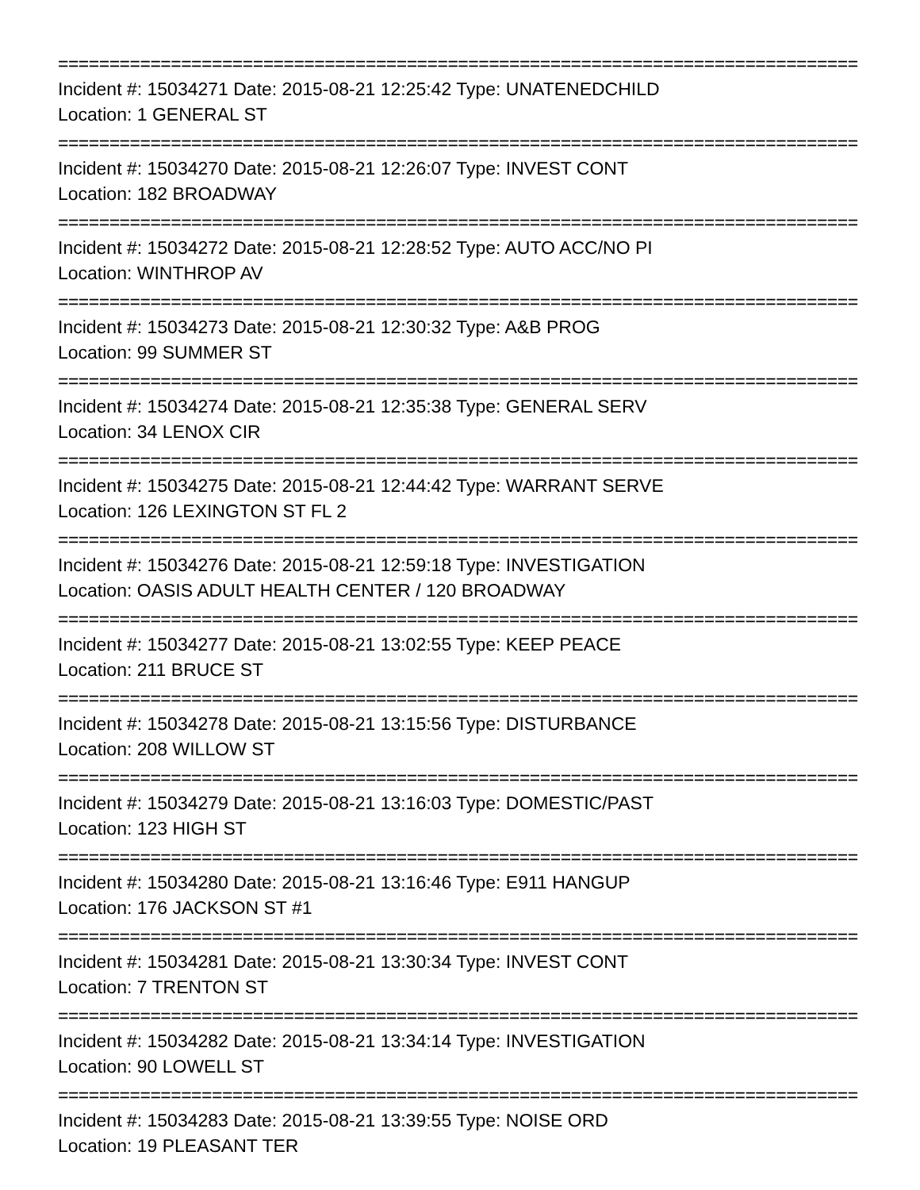==============================================================================
Incident #: 15034271 Date: 2015-08-21 12:25:42 Type: UNATENEDCHILD
Location: 1 GENERAL ST
==============================================================================
Incident #: 15034270 Date: 2015-08-21 12:26:07 Type: INVEST CONT
Location: 182 BROADWAY
==============================================================================
Incident #: 15034272 Date: 2015-08-21 12:28:52 Type: AUTO ACC/NO PI
Location: WINTHROP AV
==============================================================================
Incident #: 15034273 Date: 2015-08-21 12:30:32 Type: A&B PROG
Location: 99 SUMMER ST
==============================================================================
Incident #: 15034274 Date: 2015-08-21 12:35:38 Type: GENERAL SERV
Location: 34 LENOX CIR
==============================================================================
Incident #: 15034275 Date: 2015-08-21 12:44:42 Type: WARRANT SERVE
Location: 126 LEXINGTON ST FL 2
==============================================================================
Incident #: 15034276 Date: 2015-08-21 12:59:18 Type: INVESTIGATION
Location: OASIS ADULT HEALTH CENTER / 120 BROADWAY
==============================================================================
Incident #: 15034277 Date: 2015-08-21 13:02:55 Type: KEEP PEACE
Location: 211 BRUCE ST
==============================================================================
Incident #: 15034278 Date: 2015-08-21 13:15:56 Type: DISTURBANCE
Location: 208 WILLOW ST
==============================================================================
Incident #: 15034279 Date: 2015-08-21 13:16:03 Type: DOMESTIC/PAST
Location: 123 HIGH ST
==============================================================================
Incident #: 15034280 Date: 2015-08-21 13:16:46 Type: E911 HANGUP
Location: 176 JACKSON ST #1
==============================================================================
Incident #: 15034281 Date: 2015-08-21 13:30:34 Type: INVEST CONT
Location: 7 TRENTON ST
==============================================================================
Incident #: 15034282 Date: 2015-08-21 13:34:14 Type: INVESTIGATION
Location: 90 LOWELL ST
==============================================================================
Incident #: 15034283 Date: 2015-08-21 13:39:55 Type: NOISE ORD
Location: 19 PLEASANT TER